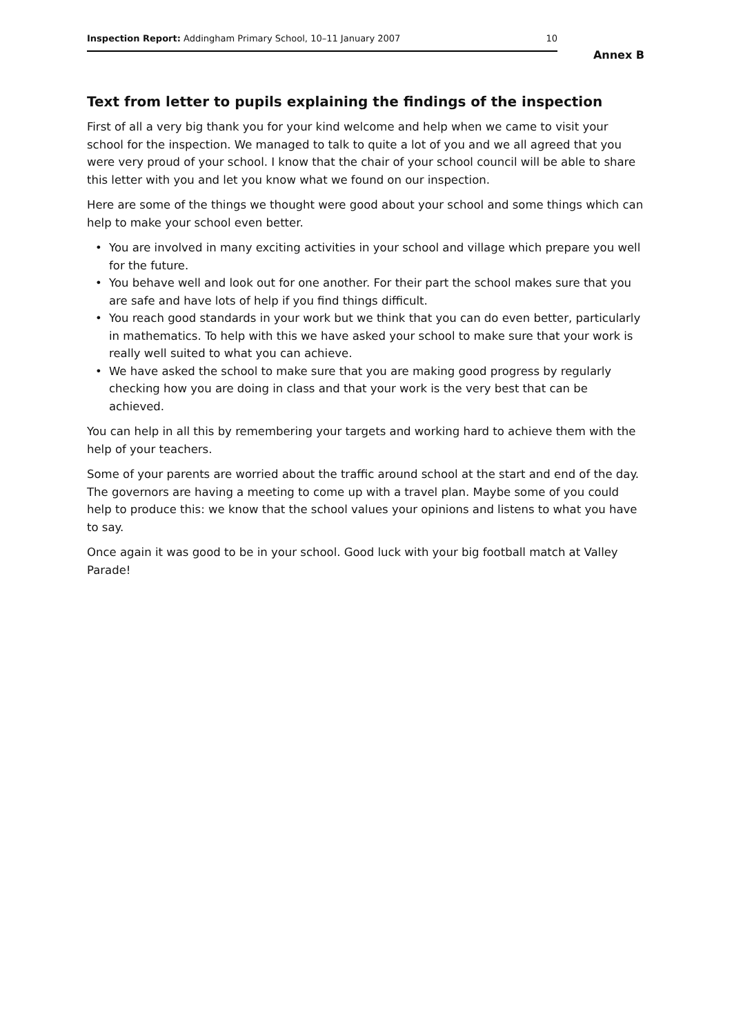Inspection Report: Addingham Primary School, 10–11 January 2007
10
Annex B
Text from letter to pupils explaining the findings of the inspection
First of all a very big thank you for your kind welcome and help when we came to visit your school for the inspection. We managed to talk to quite a lot of you and we all agreed that you were very proud of your school. I know that the chair of your school council will be able to share this letter with you and let you know what we found on our inspection.
Here are some of the things we thought were good about your school and some things which can help to make your school even better.
• You are involved in many exciting activities in your school and village which prepare you well for the future.
• You behave well and look out for one another. For their part the school makes sure that you are safe and have lots of help if you find things difficult.
• You reach good standards in your work but we think that you can do even better, particularly in mathematics. To help with this we have asked your school to make sure that your work is really well suited to what you can achieve.
• We have asked the school to make sure that you are making good progress by regularly checking how you are doing in class and that your work is the very best that can be achieved.
You can help in all this by remembering your targets and working hard to achieve them with the help of your teachers.
Some of your parents are worried about the traffic around school at the start and end of the day. The governors are having a meeting to come up with a travel plan. Maybe some of you could help to produce this: we know that the school values your opinions and listens to what you have to say.
Once again it was good to be in your school. Good luck with your big football match at Valley Parade!